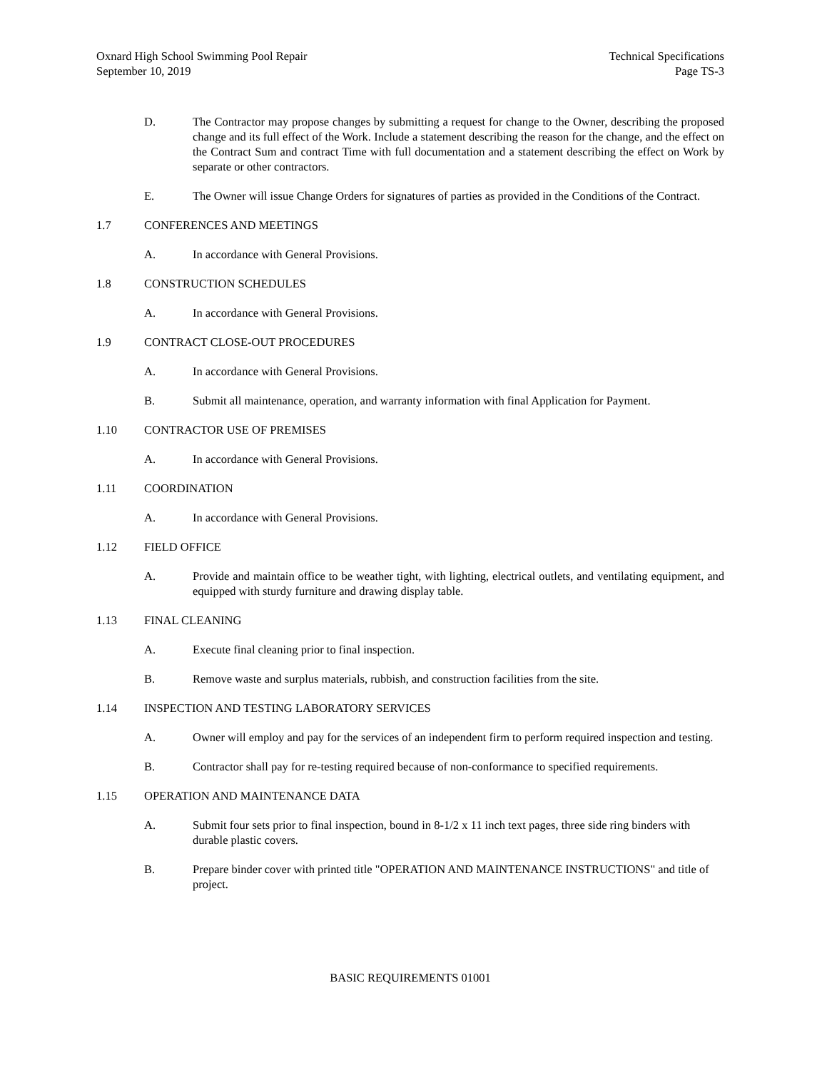Oxnard High School Swimming Pool Repair
September 10, 2019
Technical Specifications
Page TS-3
D. The Contractor may propose changes by submitting a request for change to the Owner, describing the proposed change and its full effect of the Work. Include a statement describing the reason for the change, and the effect on the Contract Sum and contract Time with full documentation and a statement describing the effect on Work by separate or other contractors.
E. The Owner will issue Change Orders for signatures of parties as provided in the Conditions of the Contract.
1.7 CONFERENCES AND MEETINGS
A. In accordance with General Provisions.
1.8 CONSTRUCTION SCHEDULES
A. In accordance with General Provisions.
1.9 CONTRACT CLOSE-OUT PROCEDURES
A. In accordance with General Provisions.
B. Submit all maintenance, operation, and warranty information with final Application for Payment.
1.10 CONTRACTOR USE OF PREMISES
A. In accordance with General Provisions.
1.11 COORDINATION
A. In accordance with General Provisions.
1.12 FIELD OFFICE
A. Provide and maintain office to be weather tight, with lighting, electrical outlets, and ventilating equipment, and equipped with sturdy furniture and drawing display table.
1.13 FINAL CLEANING
A. Execute final cleaning prior to final inspection.
B. Remove waste and surplus materials, rubbish, and construction facilities from the site.
1.14 INSPECTION AND TESTING LABORATORY SERVICES
A. Owner will employ and pay for the services of an independent firm to perform required inspection and testing.
B. Contractor shall pay for re-testing required because of non-conformance to specified requirements.
1.15 OPERATION AND MAINTENANCE DATA
A. Submit four sets prior to final inspection, bound in 8-1/2 x 11 inch text pages, three side ring binders with durable plastic covers.
B. Prepare binder cover with printed title "OPERATION AND MAINTENANCE INSTRUCTIONS" and title of project.
BASIC REQUIREMENTS 01001